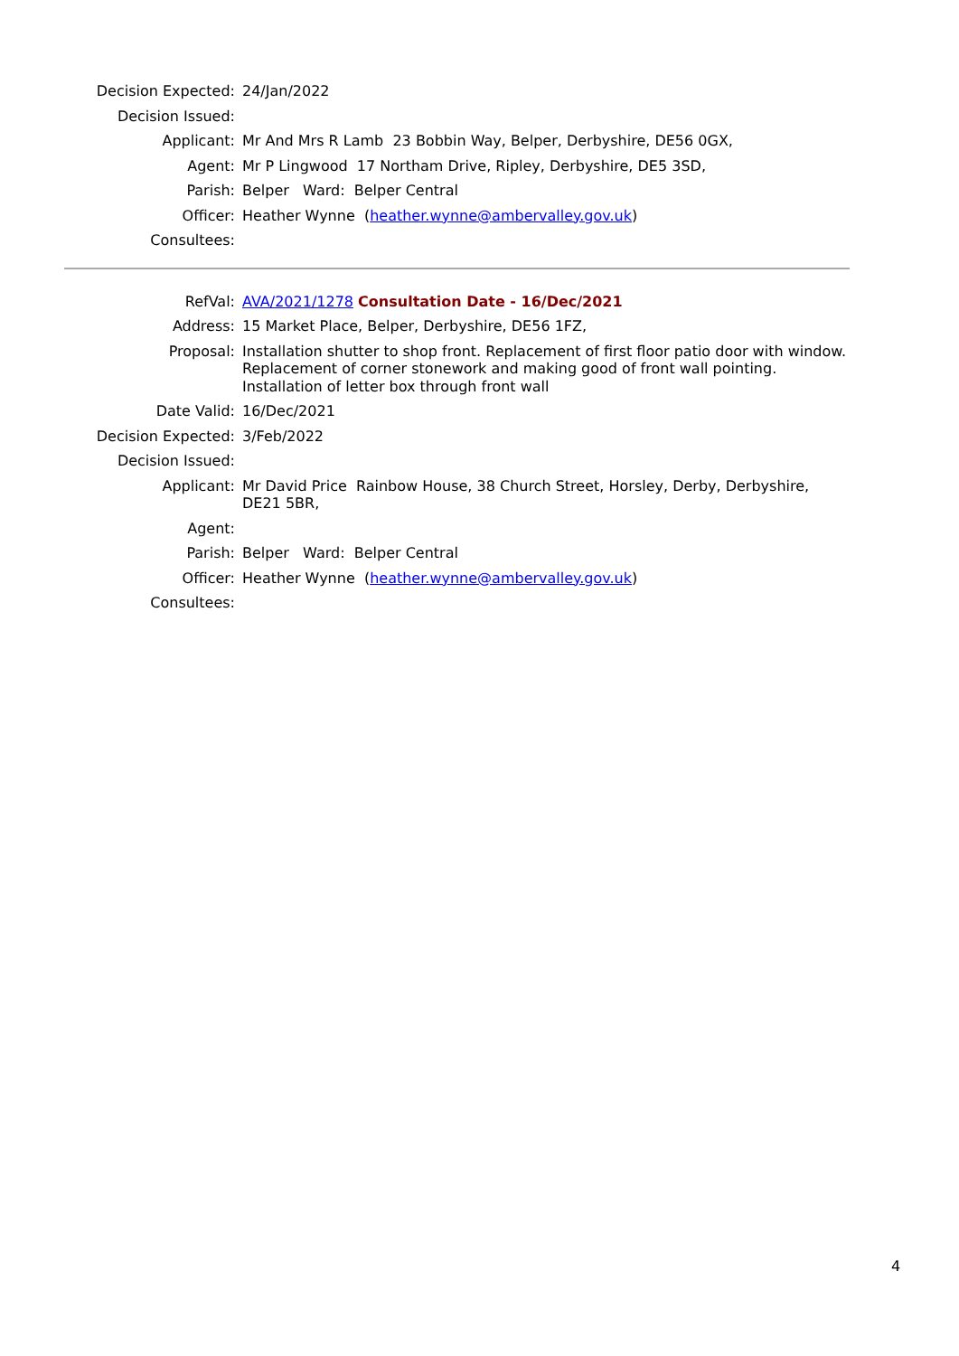| Decision Expected: | 24/Jan/2022 |
| Decision Issued: | |
| Applicant: | Mr And Mrs R Lamb 23 Bobbin Way, Belper, Derbyshire, DE56 0GX, |
| Agent: | Mr P Lingwood 17 Northam Drive, Ripley, Derbyshire, DE5 3SD, |
| Parish: | Belper Ward: Belper Central |
| Officer: | Heather Wynne ( heather.wynne@ambervalley.gov.uk ) |
| Consultees: | |
| RefVal: | AVA/2021/1278 Consultation Date - 16/Dec/2021 |
| Address: | 15 Market Place, Belper, Derbyshire, DE56 1FZ, |
| Proposal: | Installation shutter to shop front. Replacement of first floor patio door with window. Replacement of corner stonework and making good of front wall pointing. Installation of letter box through front wall |
| Date Valid: | 16/Dec/2021 |
| Decision Expected: | 3/Feb/2022 |
| Decision Issued: | |
| Applicant: | Mr David Price Rainbow House, 38 Church Street, Horsley, Derby, Derbyshire, DE21 5BR, |
| Agent: | |
| Parish: | Belper Ward: Belper Central |
| Officer: | Heather Wynne ( heather.wynne@ambervalley.gov.uk ) |
| Consultees: | |
4